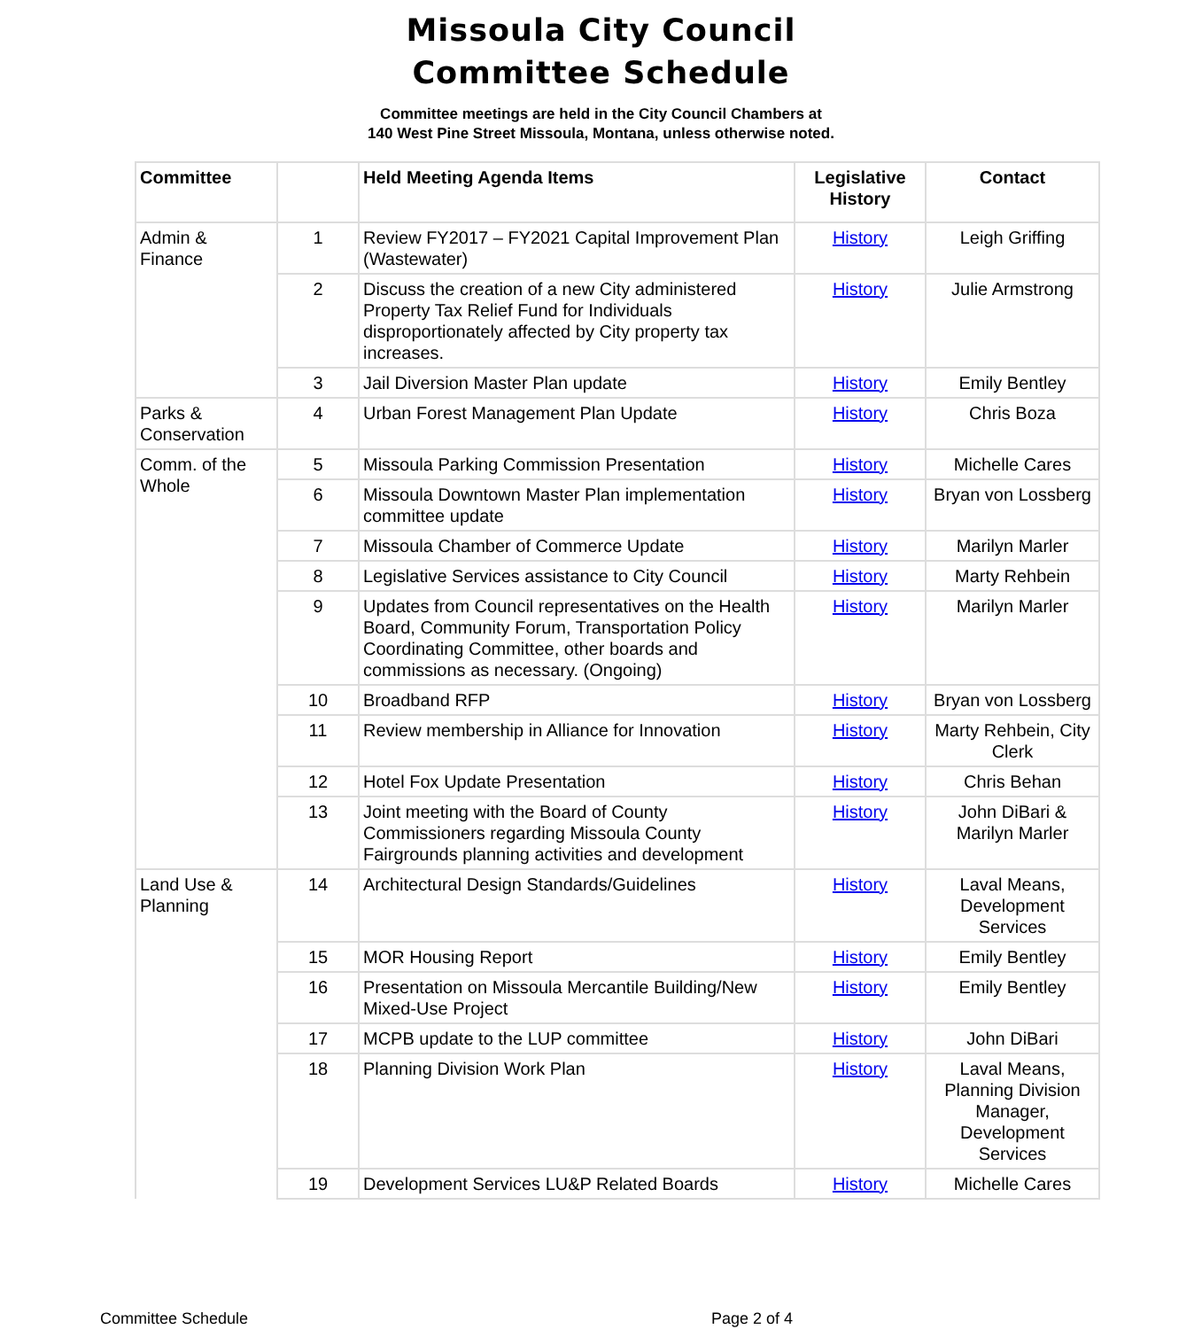Missoula City Council
Committee Schedule
Committee meetings are held in the City Council Chambers at
140 West Pine Street Missoula, Montana, unless otherwise noted.
| Committee | | Held Meeting Agenda Items | Legislative History | Contact |
| --- | --- | --- | --- | --- |
| Admin & Finance | 1 | Review FY2017 – FY2021 Capital Improvement Plan (Wastewater) | History | Leigh Griffing |
| | 2 | Discuss the creation of a new City administered Property Tax Relief Fund for Individuals disproportionately affected by City property tax increases. | History | Julie Armstrong |
| | 3 | Jail Diversion Master Plan update | History | Emily Bentley |
| Parks & Conservation | 4 | Urban Forest Management Plan Update | History | Chris Boza |
| Comm. of the Whole | 5 | Missoula Parking Commission Presentation | History | Michelle Cares |
| | 6 | Missoula Downtown Master Plan implementation committee update | History | Bryan von Lossberg |
| | 7 | Missoula Chamber of Commerce Update | History | Marilyn Marler |
| | 8 | Legislative Services assistance to City Council | History | Marty Rehbein |
| | 9 | Updates from Council representatives on the Health Board, Community Forum, Transportation Policy Coordinating Committee, other boards and commissions as necessary. (Ongoing) | History | Marilyn Marler |
| | 10 | Broadband RFP | History | Bryan von Lossberg |
| | 11 | Review membership in Alliance for Innovation | History | Marty Rehbein, City Clerk |
| | 12 | Hotel Fox Update Presentation | History | Chris Behan |
| | 13 | Joint meeting with the Board of County Commissioners regarding Missoula County Fairgrounds planning activities and development | History | John DiBari & Marilyn Marler |
| Land Use & Planning | 14 | Architectural Design Standards/Guidelines | History | Laval Means, Development Services |
| | 15 | MOR Housing Report | History | Emily Bentley |
| | 16 | Presentation on Missoula Mercantile Building/New Mixed-Use Project | History | Emily Bentley |
| | 17 | MCPB update to the LUP committee | History | John DiBari |
| | 18 | Planning Division Work Plan | History | Laval Means, Planning Division Manager, Development Services |
| | 19 | Development Services LU&P Related Boards | History | Michelle Cares |
Committee Schedule Page 2 of 4